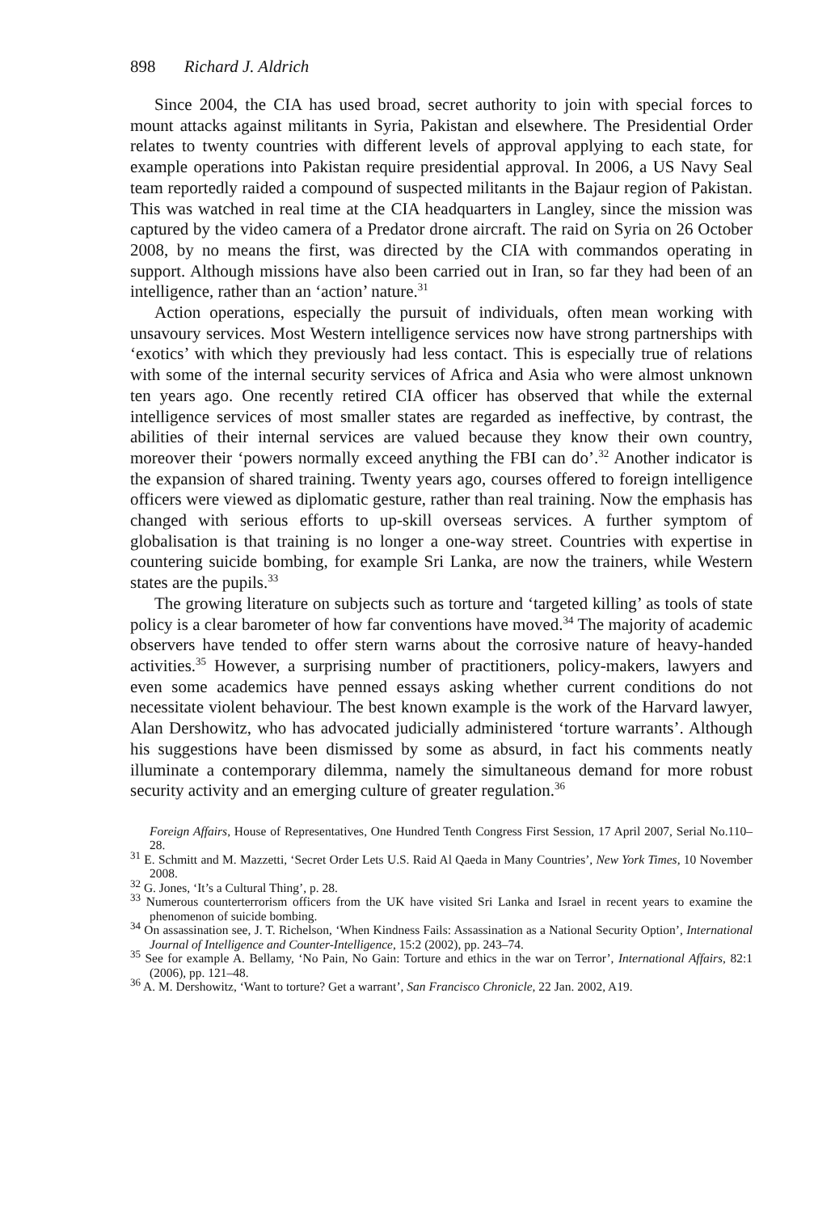898 Richard J. Aldrich
Since 2004, the CIA has used broad, secret authority to join with special forces to mount attacks against militants in Syria, Pakistan and elsewhere. The Presidential Order relates to twenty countries with different levels of approval applying to each state, for example operations into Pakistan require presidential approval. In 2006, a US Navy Seal team reportedly raided a compound of suspected militants in the Bajaur region of Pakistan. This was watched in real time at the CIA headquarters in Langley, since the mission was captured by the video camera of a Predator drone aircraft. The raid on Syria on 26 October 2008, by no means the first, was directed by the CIA with commandos operating in support. Although missions have also been carried out in Iran, so far they had been of an intelligence, rather than an ‘action’ nature.<sup>31</sup>
Action operations, especially the pursuit of individuals, often mean working with unsavoury services. Most Western intelligence services now have strong partnerships with ‘exotics’ with which they previously had less contact. This is especially true of relations with some of the internal security services of Africa and Asia who were almost unknown ten years ago. One recently retired CIA officer has observed that while the external intelligence services of most smaller states are regarded as ineffective, by contrast, the abilities of their internal services are valued because they know their own country, moreover their ‘powers normally exceed anything the FBI can do’.<sup>32</sup> Another indicator is the expansion of shared training. Twenty years ago, courses offered to foreign intelligence officers were viewed as diplomatic gesture, rather than real training. Now the emphasis has changed with serious efforts to up-skill overseas services. A further symptom of globalisation is that training is no longer a one-way street. Countries with expertise in countering suicide bombing, for example Sri Lanka, are now the trainers, while Western states are the pupils.<sup>33</sup>
The growing literature on subjects such as torture and ‘targeted killing’ as tools of state policy is a clear barometer of how far conventions have moved.<sup>34</sup> The majority of academic observers have tended to offer stern warns about the corrosive nature of heavy-handed activities.<sup>35</sup> However, a surprising number of practitioners, policy-makers, lawyers and even some academics have penned essays asking whether current conditions do not necessitate violent behaviour. The best known example is the work of the Harvard lawyer, Alan Dershowitz, who has advocated judicially administered ‘torture warrants’. Although his suggestions have been dismissed by some as absurd, in fact his comments neatly illuminate a contemporary dilemma, namely the simultaneous demand for more robust security activity and an emerging culture of greater regulation.<sup>36</sup>
Foreign Affairs, House of Representatives, One Hundred Tenth Congress First Session, 17 April 2007, Serial No.110–28.
<sup>31</sup> E. Schmitt and M. Mazzetti, ‘Secret Order Lets U.S. Raid Al Qaeda in Many Countries’, New York Times, 10 November 2008.
<sup>32</sup> G. Jones, ‘It’s a Cultural Thing’, p. 28.
<sup>33</sup> Numerous counterterrorism officers from the UK have visited Sri Lanka and Israel in recent years to examine the phenomenon of suicide bombing.
<sup>34</sup> On assassination see, J. T. Richelson, ‘When Kindness Fails: Assassination as a National Security Option’, International Journal of Intelligence and Counter-Intelligence, 15:2 (2002), pp. 243–74.
<sup>35</sup> See for example A. Bellamy, ‘No Pain, No Gain: Torture and ethics in the war on Terror’, International Affairs, 82:1 (2006), pp. 121–48.
<sup>36</sup> A. M. Dershowitz, ‘Want to torture? Get a warrant’, San Francisco Chronicle, 22 Jan. 2002, A19.